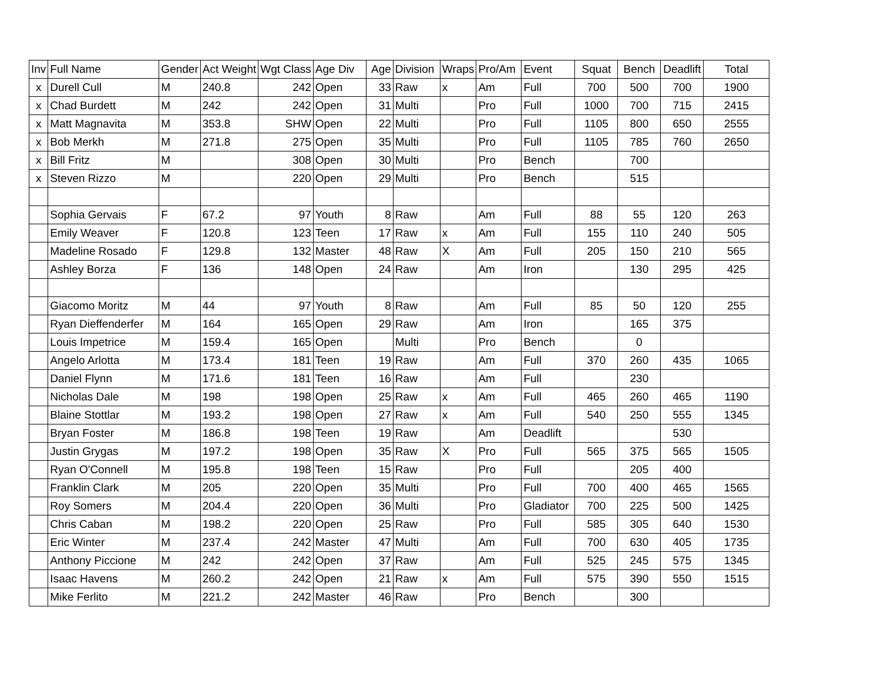| Inv | Full Name | Gender | Act Weight | Wgt Class | Age Div | Age | Division | Wraps | Pro/Am | Event | Squat | Bench | Deadlift | Total |
| --- | --- | --- | --- | --- | --- | --- | --- | --- | --- | --- | --- | --- | --- | --- |
| x | Durell Cull | M | 240.8 | 242 | Open | 33 | Raw | x | Am | Full | 700 | 500 | 700 | 1900 |
| x | Chad Burdett | M | 242 | 242 | Open | 31 | Multi | | Pro | Full | 1000 | 700 | 715 | 2415 |
| x | Matt Magnavita | M | 353.8 | SHW | Open | 22 | Multi | | Pro | Full | 1105 | 800 | 650 | 2555 |
| x | Bob Merkh | M | 271.8 | 275 | Open | 35 | Multi | | Pro | Full | 1105 | 785 | 760 | 2650 |
| x | Bill Fritz | M | | 308 | Open | 30 | Multi | | Pro | Bench | | 700 | | |
| x | Steven Rizzo | M | | 220 | Open | 29 | Multi | | Pro | Bench | | 515 | | |
| | Sophia Gervais | F | 67.2 | 97 | Youth | 8 | Raw | | Am | Full | 88 | 55 | 120 | 263 |
| | Emily Weaver | F | 120.8 | 123 | Teen | 17 | Raw | x | Am | Full | 155 | 110 | 240 | 505 |
| | Madeline Rosado | F | 129.8 | 132 | Master | 48 | Raw | X | Am | Full | 205 | 150 | 210 | 565 |
| | Ashley Borza | F | 136 | 148 | Open | 24 | Raw | | Am | Iron | | 130 | 295 | 425 |
| | Giacomo Moritz | M | 44 | 97 | Youth | 8 | Raw | | Am | Full | 85 | 50 | 120 | 255 |
| | Ryan Dieffenderfer | M | 164 | 165 | Open | 29 | Raw | | Am | Iron | | 165 | 375 | |
| | Louis Impetrice | M | 159.4 | 165 | Open | | Multi | | Pro | Bench | | 0 | | |
| | Angelo Arlotta | M | 173.4 | 181 | Teen | 19 | Raw | | Am | Full | 370 | 260 | 435 | 1065 |
| | Daniel Flynn | M | 171.6 | 181 | Teen | 16 | Raw | | Am | Full | | 230 | | |
| | Nicholas Dale | M | 198 | 198 | Open | 25 | Raw | x | Am | Full | 465 | 260 | 465 | 1190 |
| | Blaine Stottlar | M | 193.2 | 198 | Open | 27 | Raw | x | Am | Full | 540 | 250 | 555 | 1345 |
| | Bryan Foster | M | 186.8 | 198 | Teen | 19 | Raw | | Am | Deadlift | | | 530 | |
| | Justin Grygas | M | 197.2 | 198 | Open | 35 | Raw | X | Pro | Full | 565 | 375 | 565 | 1505 |
| | Ryan O'Connell | M | 195.8 | 198 | Teen | 15 | Raw | | Pro | Full | | 205 | 400 | |
| | Franklin Clark | M | 205 | 220 | Open | 35 | Multi | | Pro | Full | 700 | 400 | 465 | 1565 |
| | Roy Somers | M | 204.4 | 220 | Open | 36 | Multi | | Pro | Gladiator | 700 | 225 | 500 | 1425 |
| | Chris Caban | M | 198.2 | 220 | Open | 25 | Raw | | Pro | Full | 585 | 305 | 640 | 1530 |
| | Eric Winter | M | 237.4 | 242 | Master | 47 | Multi | | Am | Full | 700 | 630 | 405 | 1735 |
| | Anthony Piccione | M | 242 | 242 | Open | 37 | Raw | | Am | Full | 525 | 245 | 575 | 1345 |
| | Isaac Havens | M | 260.2 | 242 | Open | 21 | Raw | x | Am | Full | 575 | 390 | 550 | 1515 |
| | Mike Ferlito | M | 221.2 | 242 | Master | 46 | Raw | | Pro | Bench | | 300 | | |